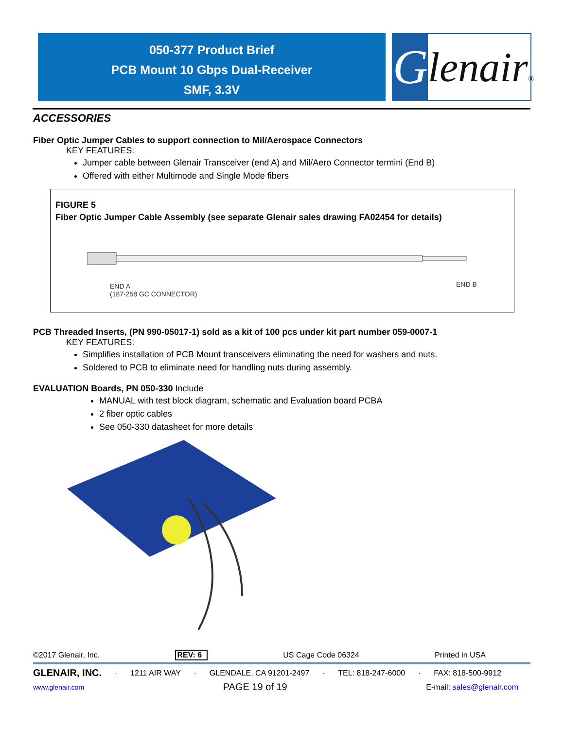050-377 Product Brief
PCB Mount 10 Gbps Dual-Receiver
SMF, 3.3V
G
lenair®
ACCESSORIES
Fiber Optic Jumper Cables to support connection to Mil/Aerospace Connectors
KEY FEATURES:
Jumper cable between Glenair Transceiver (end A) and Mil/Aero Connector termini (End B)
Offered with either Multimode and Single Mode fibers
FIGURE 5
Fiber Optic Jumper Cable Assembly (see separate Glenair sales drawing FA02454 for details)
END A
(187-258 GC CONNECTOR)
END B
PCB Threaded Inserts, (PN 990-05017-1) sold as a kit of 100 pcs under kit part number 059-0007-1
KEY FEATURES:
Simplifies installation of PCB Mount transceivers eliminating the need for washers and nuts.
Soldered to PCB to eliminate need for handling nuts during assembly.
EVALUATION Boards, PN 050-330 Include
MANUAL with test block diagram, schematic and Evaluation board PCBA
2 fiber optic cables
See 050-330 datasheet for more details
©2017 Glenair, Inc. REV: 6 US Cage Code 06324 Printed in USA
GLENAIR, INC. · 1211 AIR WAY · GLENDALE, CA 91201-2497 · TEL: 818-247-6000 · FAX: 818-500-9912
www.glenair.com PAGE 19 of 19 E-mail: sales@glenair.com